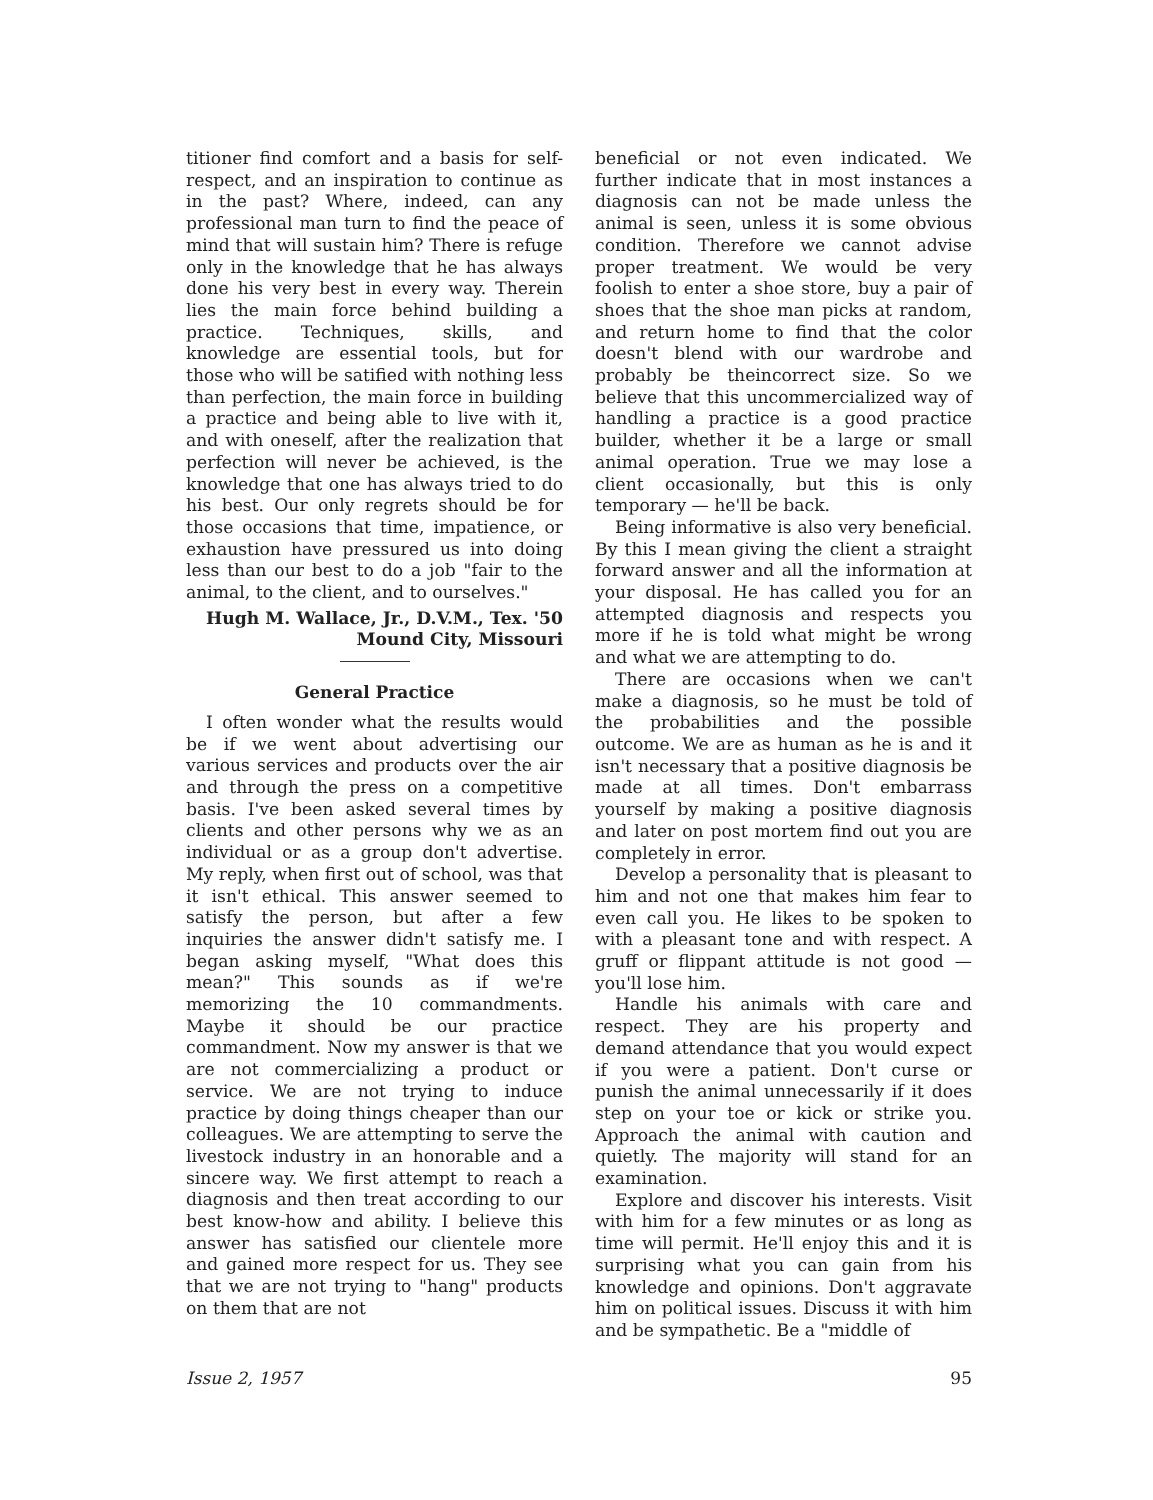titioner find comfort and a basis for self-respect, and an inspiration to continue as in the past? Where, indeed, can any professional man turn to find the peace of mind that will sustain him? There is refuge only in the knowledge that he has always done his very best in every way. Therein lies the main force behind building a practice. Techniques, skills, and knowledge are essential tools, but for those who will be satified with nothing less than perfection, the main force in building a practice and being able to live with it, and with oneself, after the realization that perfection will never be achieved, is the knowledge that one has always tried to do his best. Our only regrets should be for those occasions that time, impatience, or exhaustion have pressured us into doing less than our best to do a job "fair to the animal, to the client, and to ourselves."
Hugh M. Wallace, Jr., D.V.M., Tex. '50
Mound City, Missouri
General Practice
I often wonder what the results would be if we went about advertising our various services and products over the air and through the press on a competitive basis. I've been asked several times by clients and other persons why we as an individual or as a group don't advertise. My reply, when first out of school, was that it isn't ethical. This answer seemed to satisfy the person, but after a few inquiries the answer didn't satisfy me. I began asking myself, "What does this mean?" This sounds as if we're memorizing the 10 commandments. Maybe it should be our practice commandment. Now my answer is that we are not commercializing a product or service. We are not trying to induce practice by doing things cheaper than our colleagues. We are attempting to serve the livestock industry in an honorable and a sincere way. We first attempt to reach a diagnosis and then treat according to our best know-how and ability. I believe this answer has satisfied our clientele more and gained more respect for us. They see that we are not trying to "hang" products on them that are not
beneficial or not even indicated. We further indicate that in most instances a diagnosis can not be made unless the animal is seen, unless it is some obvious condition. Therefore we cannot advise proper treatment. We would be very foolish to enter a shoe store, buy a pair of shoes that the shoe man picks at random, and return home to find that the color doesn't blend with our wardrobe and probably be theincorrect size. So we believe that this uncommercialized way of handling a practice is a good practice builder, whether it be a large or small animal operation. True we may lose a client occasionally, but this is only temporary — he'll be back.
Being informative is also very beneficial. By this I mean giving the client a straight forward answer and all the information at your disposal. He has called you for an attempted diagnosis and respects you more if he is told what might be wrong and what we are attempting to do.
There are occasions when we can't make a diagnosis, so he must be told of the probabilities and the possible outcome. We are as human as he is and it isn't necessary that a positive diagnosis be made at all times. Don't embarrass yourself by making a positive diagnosis and later on post mortem find out you are completely in error.
Develop a personality that is pleasant to him and not one that makes him fear to even call you. He likes to be spoken to with a pleasant tone and with respect. A gruff or flippant attitude is not good — you'll lose him.
Handle his animals with care and respect. They are his property and demand attendance that you would expect if you were a patient. Don't curse or punish the animal unnecessarily if it does step on your toe or kick or strike you. Approach the animal with caution and quietly. The majority will stand for an examination.
Explore and discover his interests. Visit with him for a few minutes or as long as time will permit. He'll enjoy this and it is surprising what you can gain from his knowledge and opinions. Don't aggravate him on political issues. Discuss it with him and be sympathetic. Be a "middle of
Issue 2, 1957 95